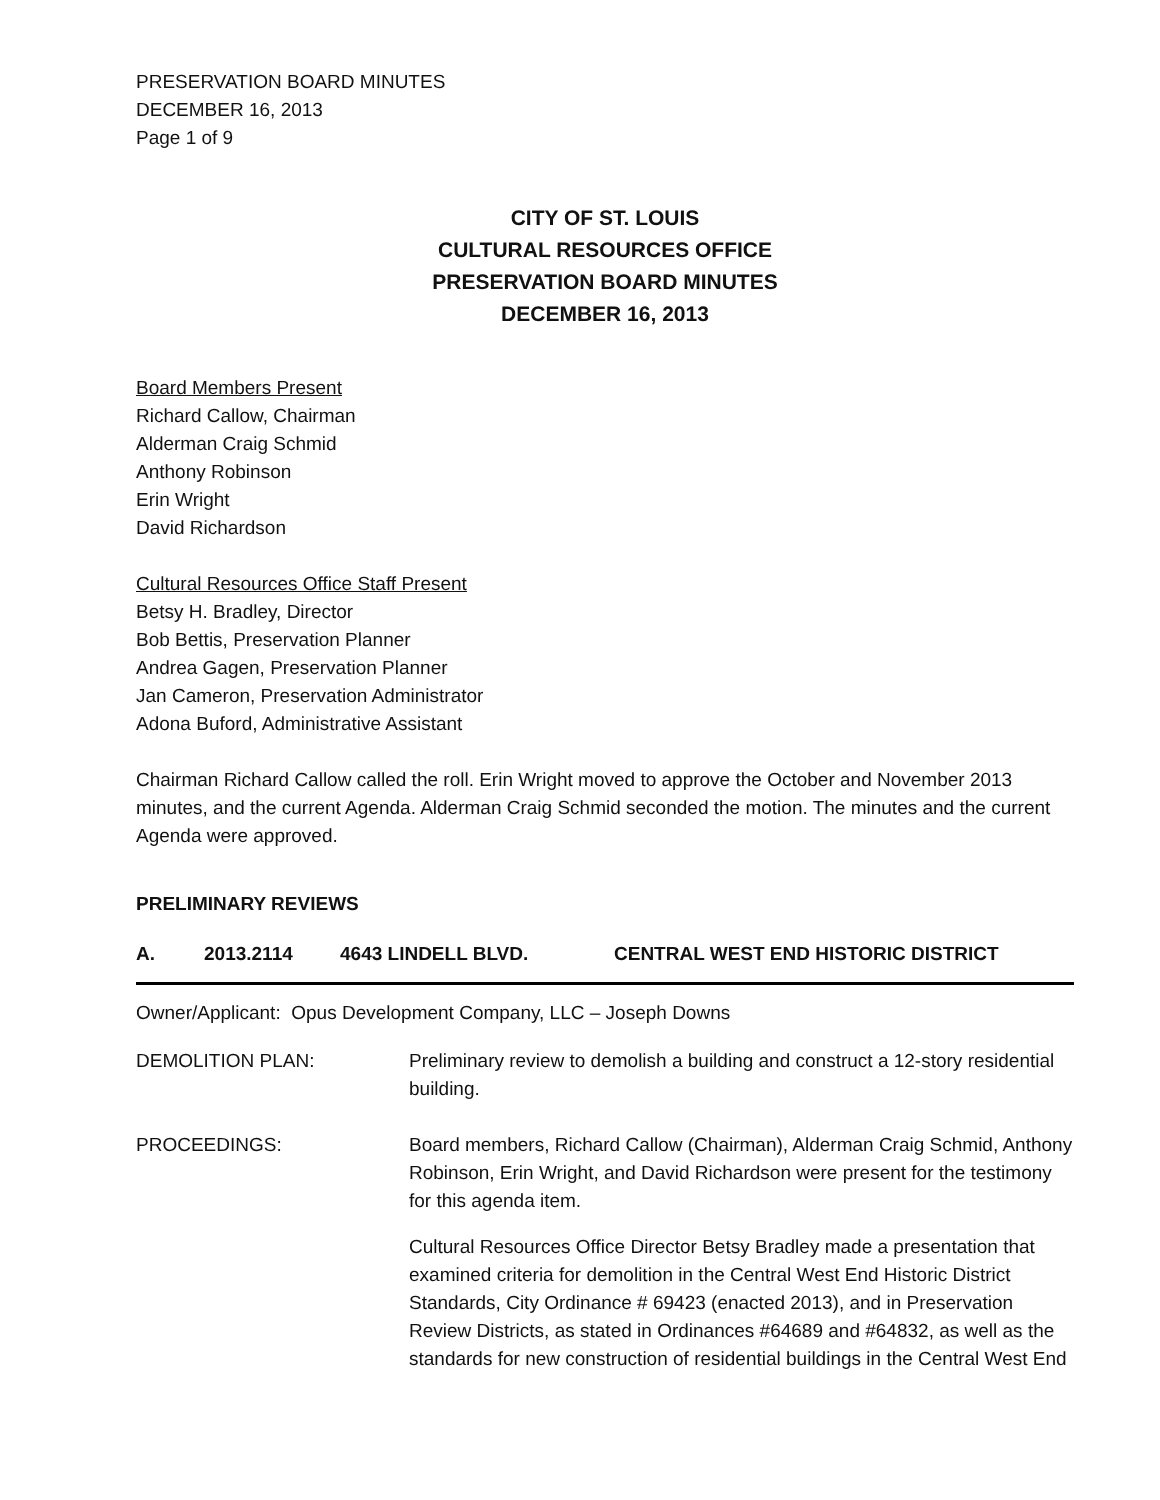PRESERVATION BOARD MINUTES
DECEMBER 16, 2013
Page 1 of 9
CITY OF ST. LOUIS
CULTURAL RESOURCES OFFICE
PRESERVATION BOARD MINUTES
DECEMBER 16, 2013
Board Members Present
Richard Callow, Chairman
Alderman Craig Schmid
Anthony Robinson
Erin Wright
David Richardson
Cultural Resources Office Staff Present
Betsy H. Bradley, Director
Bob Bettis, Preservation Planner
Andrea Gagen, Preservation Planner
Jan Cameron, Preservation Administrator
Adona Buford, Administrative Assistant
Chairman Richard Callow called the roll. Erin Wright moved to approve the October and November 2013 minutes, and the current Agenda. Alderman Craig Schmid seconded the motion. The minutes and the current Agenda were approved.
PRELIMINARY REVIEWS
A. 2013.2114 4643 LINDELL BLVD. CENTRAL WEST END HISTORIC DISTRICT
Owner/Applicant: Opus Development Company, LLC – Joseph Downs
DEMOLITION PLAN: Preliminary review to demolish a building and construct a 12-story residential building.
PROCEEDINGS: Board members, Richard Callow (Chairman), Alderman Craig Schmid, Anthony Robinson, Erin Wright, and David Richardson were present for the testimony for this agenda item.
Cultural Resources Office Director Betsy Bradley made a presentation that examined criteria for demolition in the Central West End Historic District Standards, City Ordinance # 69423 (enacted 2013), and in Preservation Review Districts, as stated in Ordinances #64689 and #64832, as well as the standards for new construction of residential buildings in the Central West End